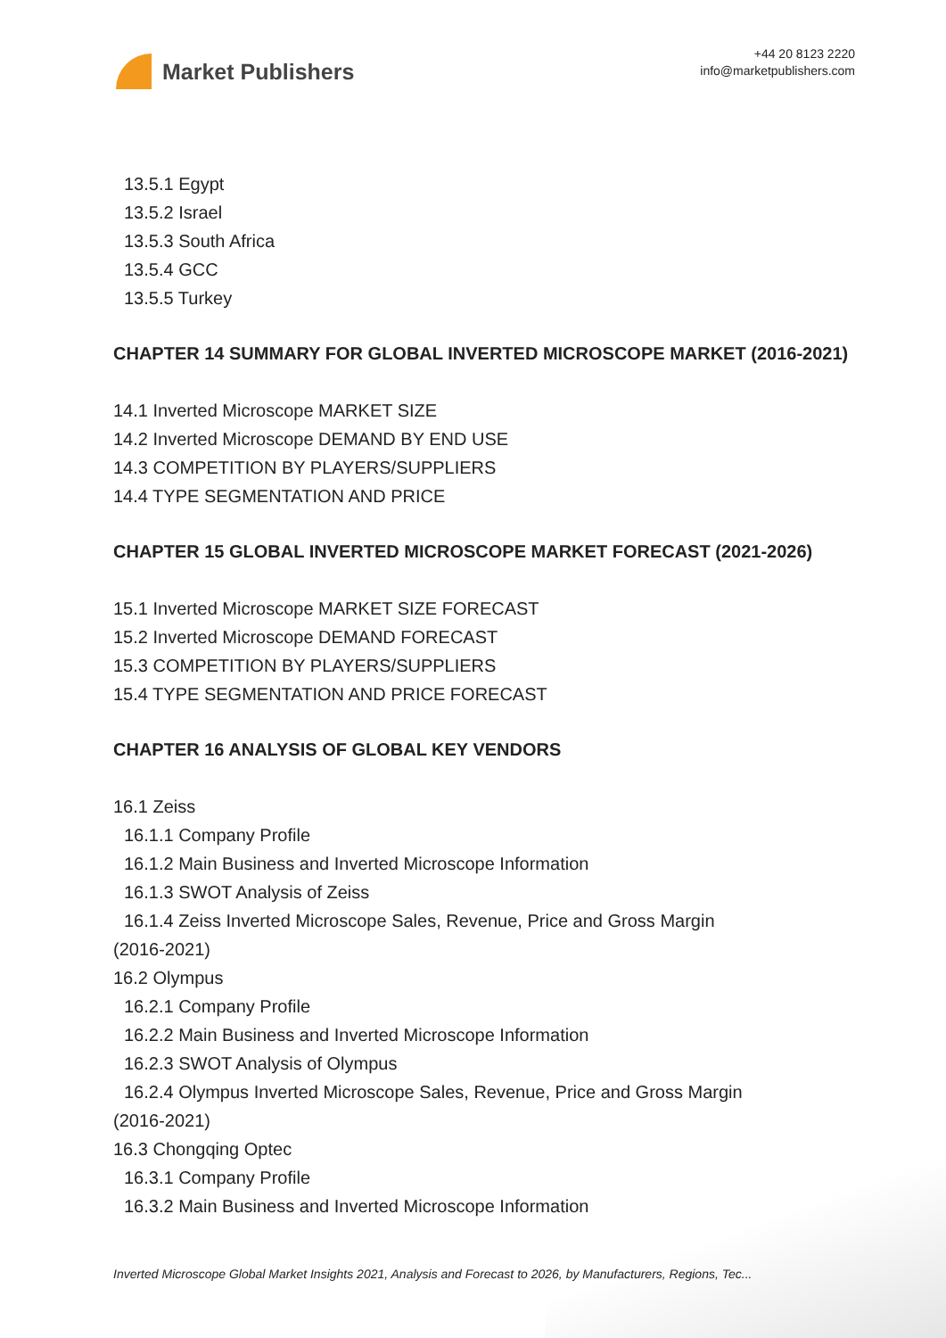Market Publishers
+44 20 8123 2220
info@marketpublishers.com
13.5.1 Egypt
13.5.2 Israel
13.5.3 South Africa
13.5.4 GCC
13.5.5 Turkey
CHAPTER 14 SUMMARY FOR GLOBAL INVERTED MICROSCOPE MARKET (2016-2021)
14.1 Inverted Microscope MARKET SIZE
14.2 Inverted Microscope DEMAND BY END USE
14.3 COMPETITION BY PLAYERS/SUPPLIERS
14.4 TYPE SEGMENTATION AND PRICE
CHAPTER 15 GLOBAL INVERTED MICROSCOPE MARKET FORECAST (2021-2026)
15.1 Inverted Microscope MARKET SIZE FORECAST
15.2 Inverted Microscope DEMAND FORECAST
15.3 COMPETITION BY PLAYERS/SUPPLIERS
15.4 TYPE SEGMENTATION AND PRICE FORECAST
CHAPTER 16 ANALYSIS OF GLOBAL KEY VENDORS
16.1 Zeiss
16.1.1 Company Profile
16.1.2 Main Business and Inverted Microscope Information
16.1.3 SWOT Analysis of Zeiss
16.1.4 Zeiss Inverted Microscope Sales, Revenue, Price and Gross Margin
(2016-2021)
16.2 Olympus
16.2.1 Company Profile
16.2.2 Main Business and Inverted Microscope Information
16.2.3 SWOT Analysis of Olympus
16.2.4 Olympus Inverted Microscope Sales, Revenue, Price and Gross Margin
(2016-2021)
16.3 Chongqing Optec
16.3.1 Company Profile
16.3.2 Main Business and Inverted Microscope Information
Inverted Microscope Global Market Insights 2021, Analysis and Forecast to 2026, by Manufacturers, Regions, Tec...